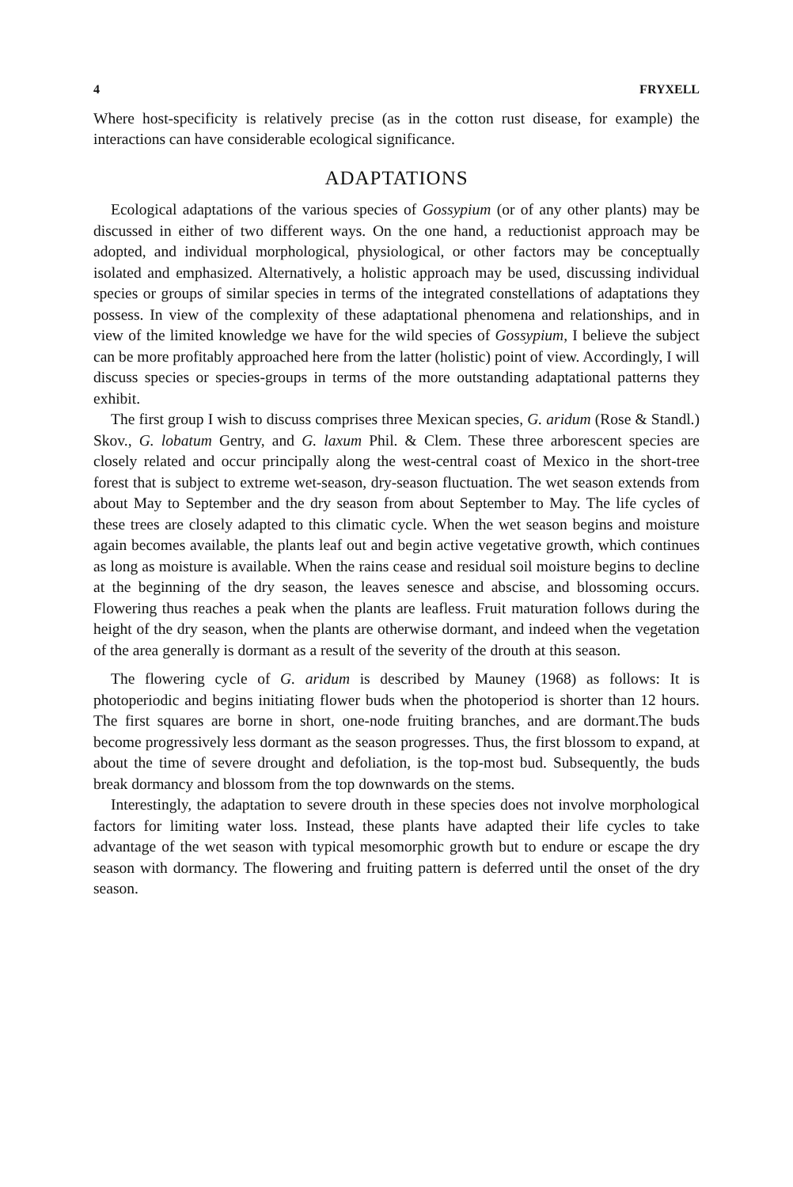4 FRYXELL
Where host-specificity is relatively precise (as in the cotton rust disease, for example) the interactions can have considerable ecological significance.
ADAPTATIONS
Ecological adaptations of the various species of Gossypium (or of any other plants) may be discussed in either of two different ways. On the one hand, a reductionist approach may be adopted, and individual morphological, physiological, or other factors may be conceptually isolated and emphasized. Alternatively, a holistic approach may be used, discussing individual species or groups of similar species in terms of the integrated constellations of adaptations they possess. In view of the complexity of these adaptational phenomena and relationships, and in view of the limited knowledge we have for the wild species of Gossypium, I believe the subject can be more profitably approached here from the latter (holistic) point of view. Accordingly, I will discuss species or species-groups in terms of the more outstanding adaptational patterns they exhibit.
The first group I wish to discuss comprises three Mexican species, G. aridum (Rose & Standl.) Skov., G. lobatum Gentry, and G. laxum Phil. & Clem. These three arborescent species are closely related and occur principally along the west-central coast of Mexico in the short-tree forest that is subject to extreme wet-season, dry-season fluctuation. The wet season extends from about May to September and the dry season from about September to May. The life cycles of these trees are closely adapted to this climatic cycle. When the wet season begins and moisture again becomes available, the plants leaf out and begin active vegetative growth, which continues as long as moisture is available. When the rains cease and residual soil moisture begins to decline at the beginning of the dry season, the leaves senesce and abscise, and blossoming occurs. Flowering thus reaches a peak when the plants are leafless. Fruit maturation follows during the height of the dry season, when the plants are otherwise dormant, and indeed when the vegetation of the area generally is dormant as a result of the severity of the drouth at this season.
The flowering cycle of G. aridum is described by Mauney (1968) as follows: It is photoperiodic and begins initiating flower buds when the photoperiod is shorter than 12 hours. The first squares are borne in short, one-node fruiting branches, and are dormant.The buds become progressively less dormant as the season progresses. Thus, the first blossom to expand, at about the time of severe drought and defoliation, is the top-most bud. Subsequently, the buds break dormancy and blossom from the top downwards on the stems.
Interestingly, the adaptation to severe drouth in these species does not involve morphological factors for limiting water loss. Instead, these plants have adapted their life cycles to take advantage of the wet season with typical mesomorphic growth but to endure or escape the dry season with dormancy. The flowering and fruiting pattern is deferred until the onset of the dry season.